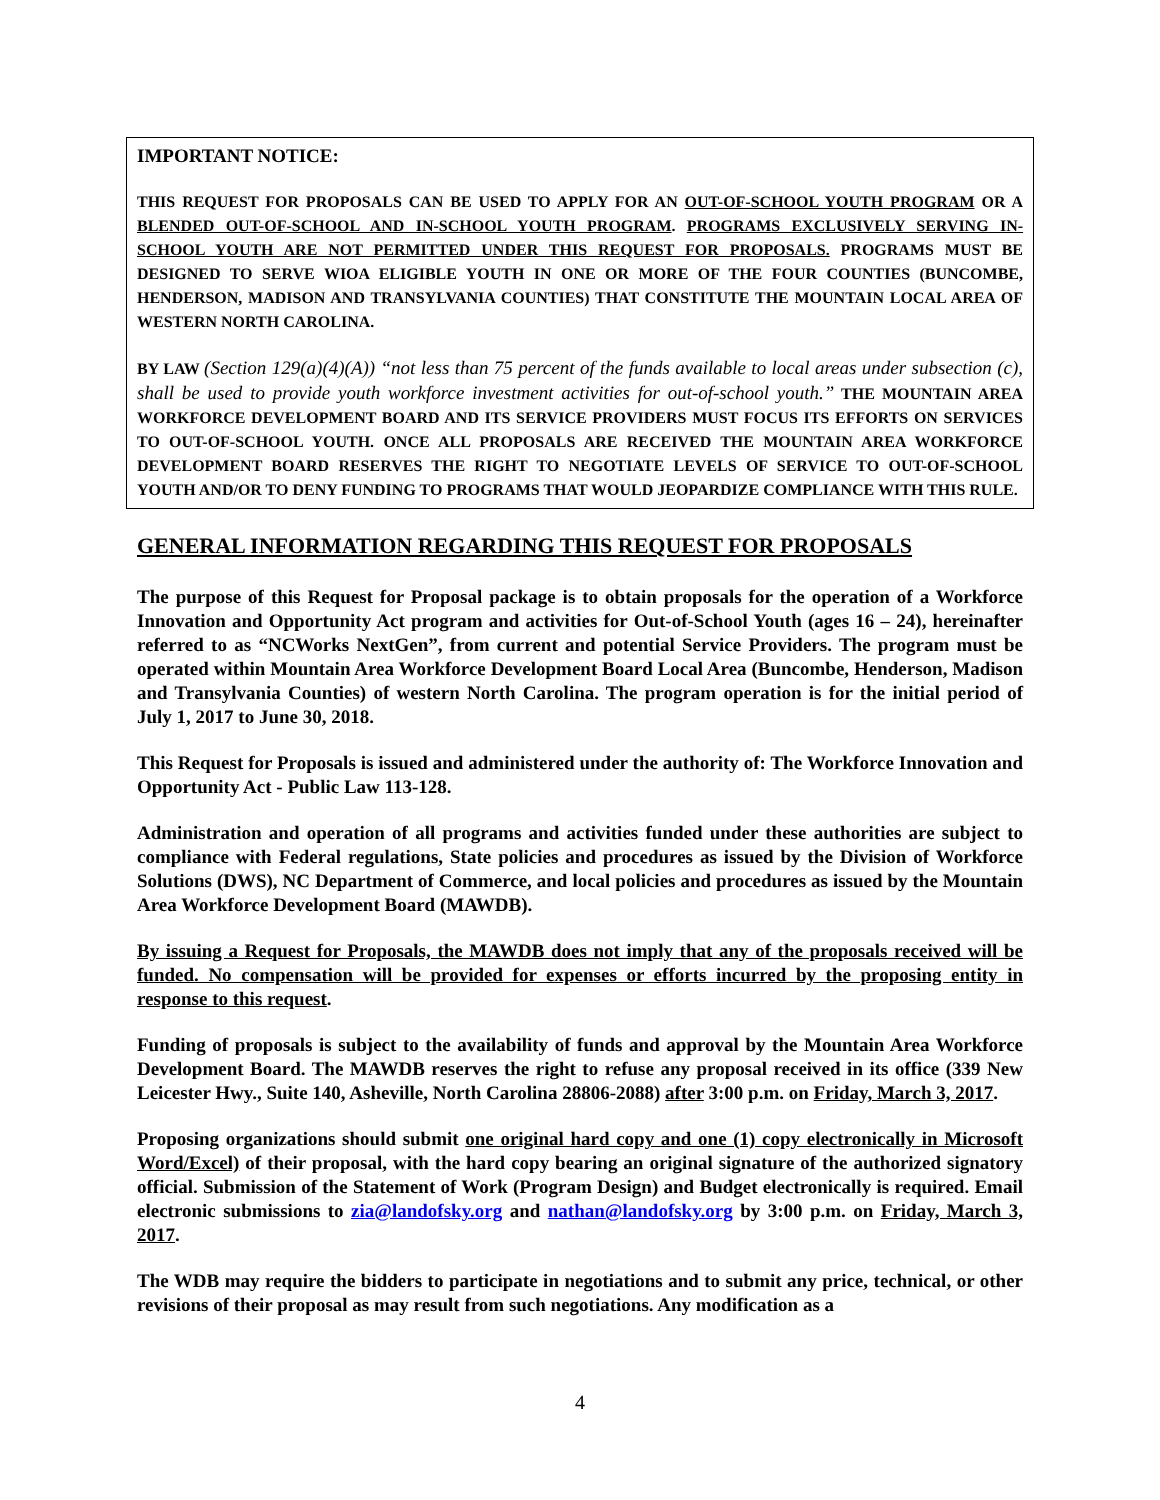IMPORTANT NOTICE:
THIS REQUEST FOR PROPOSALS CAN BE USED TO APPLY FOR AN OUT-OF-SCHOOL YOUTH PROGRAM OR A BLENDED OUT-OF-SCHOOL AND IN-SCHOOL YOUTH PROGRAM. PROGRAMS EXCLUSIVELY SERVING IN-SCHOOL YOUTH ARE NOT PERMITTED UNDER THIS REQUEST FOR PROPOSALS. PROGRAMS MUST BE DESIGNED TO SERVE WIOA ELIGIBLE YOUTH IN ONE OR MORE OF THE FOUR COUNTIES (BUNCOMBE, HENDERSON, MADISON AND TRANSYLVANIA COUNTIES) THAT CONSTITUTE THE MOUNTAIN LOCAL AREA OF WESTERN NORTH CAROLINA.
BY LAW (Section 129(a)(4)(A)) “not less than 75 percent of the funds available to local areas under subsection (c), shall be used to provide youth workforce investment activities for out-of-school youth.” THE MOUNTAIN AREA WORKFORCE DEVELOPMENT BOARD AND ITS SERVICE PROVIDERS MUST FOCUS ITS EFFORTS ON SERVICES TO OUT-OF-SCHOOL YOUTH. ONCE ALL PROPOSALS ARE RECEIVED THE MOUNTAIN AREA WORKFORCE DEVELOPMENT BOARD RESERVES THE RIGHT TO NEGOTIATE LEVELS OF SERVICE TO OUT-OF-SCHOOL YOUTH AND/OR TO DENY FUNDING TO PROGRAMS THAT WOULD JEOPARDIZE COMPLIANCE WITH THIS RULE.
GENERAL INFORMATION REGARDING THIS REQUEST FOR PROPOSALS
The purpose of this Request for Proposal package is to obtain proposals for the operation of a Workforce Innovation and Opportunity Act program and activities for Out-of-School Youth (ages 16 – 24), hereinafter referred to as “NCWorks NextGen”, from current and potential Service Providers. The program must be operated within Mountain Area Workforce Development Board Local Area (Buncombe, Henderson, Madison and Transylvania Counties) of western North Carolina. The program operation is for the initial period of July 1, 2017 to June 30, 2018.
This Request for Proposals is issued and administered under the authority of: The Workforce Innovation and Opportunity Act - Public Law 113-128.
Administration and operation of all programs and activities funded under these authorities are subject to compliance with Federal regulations, State policies and procedures as issued by the Division of Workforce Solutions (DWS), NC Department of Commerce, and local policies and procedures as issued by the Mountain Area Workforce Development Board (MAWDB).
By issuing a Request for Proposals, the MAWDB does not imply that any of the proposals received will be funded. No compensation will be provided for expenses or efforts incurred by the proposing entity in response to this request.
Funding of proposals is subject to the availability of funds and approval by the Mountain Area Workforce Development Board. The MAWDB reserves the right to refuse any proposal received in its office (339 New Leicester Hwy., Suite 140, Asheville, North Carolina 28806-2088) after 3:00 p.m. on Friday, March 3, 2017.
Proposing organizations should submit one original hard copy and one (1) copy electronically in Microsoft Word/Excel) of their proposal, with the hard copy bearing an original signature of the authorized signatory official. Submission of the Statement of Work (Program Design) and Budget electronically is required. Email electronic submissions to zia@landofsky.org and nathan@landofsky.org by 3:00 p.m. on Friday, March 3, 2017.
The WDB may require the bidders to participate in negotiations and to submit any price, technical, or other revisions of their proposal as may result from such negotiations. Any modification as a
4